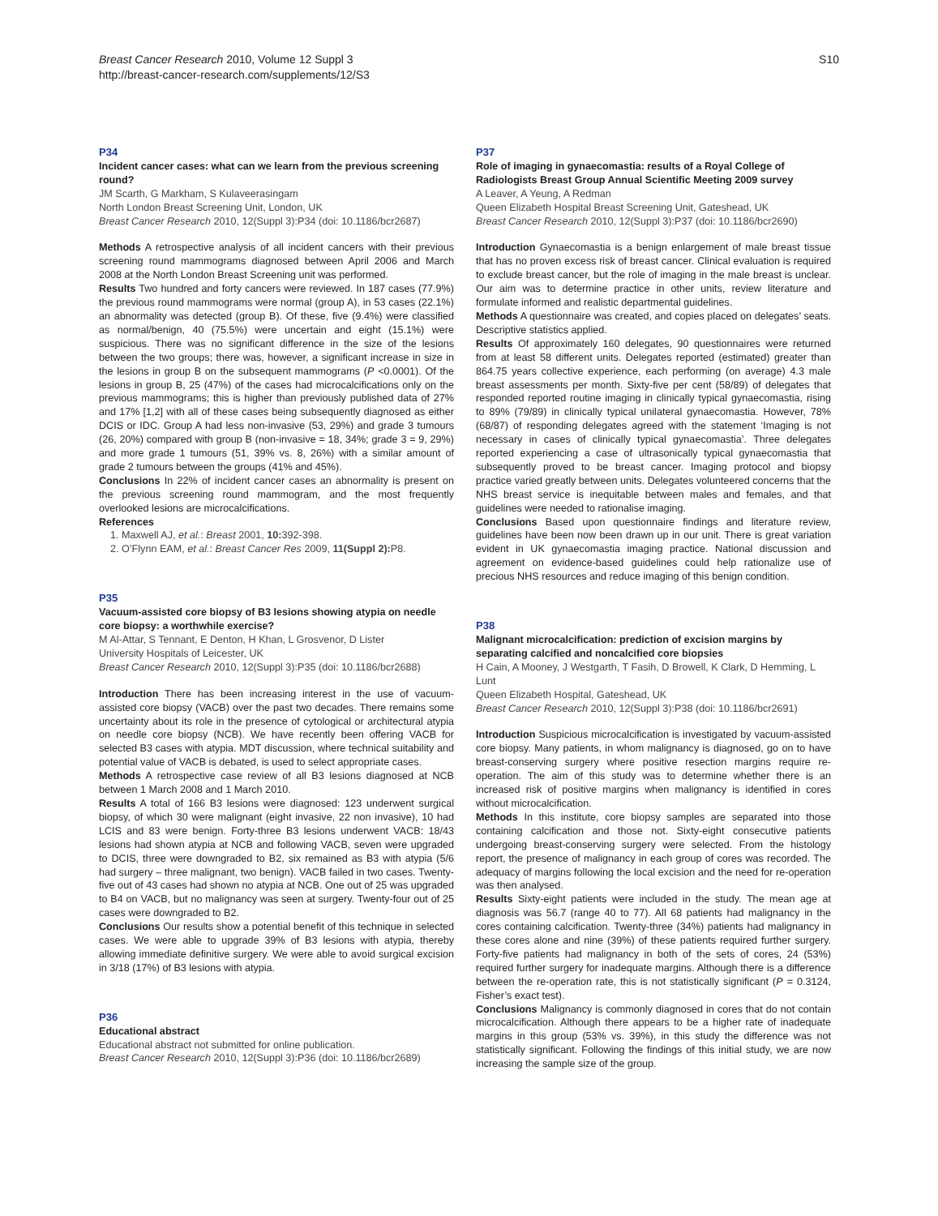Breast Cancer Research 2010, Volume 12 Suppl 3
http://breast-cancer-research.com/supplements/12/S3
S10
P34
Incident cancer cases: what can we learn from the previous screening round?
JM Scarth, G Markham, S Kulaveerasingam
North London Breast Screening Unit, London, UK
Breast Cancer Research 2010, 12(Suppl 3): P34 (doi: 10.1186/bcr2687)
Methods A retrospective analysis of all incident cancers with their previous screening round mammograms diagnosed between April 2006 and March 2008 at the North London Breast Screening unit was performed.
Results Two hundred and forty cancers were reviewed. In 187 cases (77.9%) the previous round mammograms were normal (group A), in 53 cases (22.1%) an abnormality was detected (group B). Of these, five (9.4%) were classified as normal/benign, 40 (75.5%) were uncertain and eight (15.1%) were suspicious. There was no significant difference in the size of the lesions between the two groups; there was, however, a significant increase in size in the lesions in group B on the subsequent mammograms (P <0.0001). Of the lesions in group B, 25 (47%) of the cases had microcalcifications only on the previous mammograms; this is higher than previously published data of 27% and 17% [1,2] with all of these cases being subsequently diagnosed as either DCIS or IDC. Group A had less non-invasive (53, 29%) and grade 3 tumours (26, 20%) compared with group B (non-invasive = 18, 34%; grade 3 = 9, 29%) and more grade 1 tumours (51, 39% vs. 8, 26%) with a similar amount of grade 2 tumours between the groups (41% and 45%).
Conclusions In 22% of incident cancer cases an abnormality is present on the previous screening round mammogram, and the most frequently overlooked lesions are microcalcifications.
References
1. Maxwell AJ, et al.: Breast 2001, 10: 392-398.
2. O’Flynn EAM, et al.: Breast Cancer Res 2009, 11(Suppl 2): P8.
P35
Vacuum-assisted core biopsy of B3 lesions showing atypia on needle core biopsy: a worthwhile exercise?
M Al-Attar, S Tennant, E Denton, H Khan, L Grosvenor, D Lister
University Hospitals of Leicester, UK
Breast Cancer Research 2010, 12(Suppl 3):P35 (doi: 10.1186/bcr2688)
Introduction There has been increasing interest in the use of vacuum-assisted core biopsy (VACB) over the past two decades. There remains some uncertainty about its role in the presence of cytological or architectural atypia on needle core biopsy (NCB). We have recently been offering VACB for selected B3 cases with atypia. MDT discussion, where technical suitability and potential value of VACB is debated, is used to select appropriate cases.
Methods A retrospective case review of all B3 lesions diagnosed at NCB between 1 March 2008 and 1 March 2010.
Results A total of 166 B3 lesions were diagnosed: 123 underwent surgical biopsy, of which 30 were malignant (eight invasive, 22 non invasive), 10 had LCIS and 83 were benign. Forty-three B3 lesions underwent VACB: 18/43 lesions had shown atypia at NCB and following VACB, seven were upgraded to DCIS, three were downgraded to B2, six remained as B3 with atypia (5/6 had surgery – three malignant, two benign). VACB failed in two cases. Twenty-five out of 43 cases had shown no atypia at NCB. One out of 25 was upgraded to B4 on VACB, but no malignancy was seen at surgery. Twenty-four out of 25 cases were downgraded to B2.
Conclusions Our results show a potential benefit of this technique in selected cases. We were able to upgrade 39% of B3 lesions with atypia, thereby allowing immediate definitive surgery. We were able to avoid surgical excision in 3/18 (17%) of B3 lesions with atypia.
P36
Educational abstract
Educational abstract not submitted for online publication.
Breast Cancer Research 2010, 12(Suppl 3): P36 (doi: 10.1186/bcr2689)
P37
Role of imaging in gynaecomastia: results of a Royal College of Radiologists Breast Group Annual Scientific Meeting 2009 survey
A Leaver, A Yeung, A Redman
Queen Elizabeth Hospital Breast Screening Unit, Gateshead, UK
Breast Cancer Research 2010, 12(Suppl 3): P37 (doi: 10.1186/bcr2690)
Introduction Gynaecomastia is a benign enlargement of male breast tissue that has no proven excess risk of breast cancer. Clinical evaluation is required to exclude breast cancer, but the role of imaging in the male breast is unclear. Our aim was to determine practice in other units, review literature and formulate informed and realistic departmental guidelines.
Methods A questionnaire was created, and copies placed on delegates’ seats. Descriptive statistics applied.
Results Of approximately 160 delegates, 90 questionnaires were returned from at least 58 different units. Delegates reported (estimated) greater than 864.75 years collective experience, each performing (on average) 4.3 male breast assessments per month. Sixty-five per cent (58/89) of delegates that responded reported routine imaging in clinically typical gynaecomastia, rising to 89% (79/89) in clinically typical unilateral gynaecomastia. However, 78% (68/87) of responding delegates agreed with the statement ‘Imaging is not necessary in cases of clinically typical gynaecomastia’. Three delegates reported experiencing a case of ultrasonically typical gynaecomastia that subsequently proved to be breast cancer. Imaging protocol and biopsy practice varied greatly between units. Delegates volunteered concerns that the NHS breast service is inequitable between males and females, and that guidelines were needed to rationalise imaging.
Conclusions Based upon questionnaire findings and literature review, guidelines have been now been drawn up in our unit. There is great variation evident in UK gynaecomastia imaging practice. National discussion and agreement on evidence-based guidelines could help rationalize use of precious NHS resources and reduce imaging of this benign condition.
P38
Malignant microcalcification: prediction of excision margins by separating calcified and noncalcified core biopsies
H Cain, A Mooney, J Westgarth, T Fasih, D Browell, K Clark, D Hemming, L Lunt
Queen Elizabeth Hospital, Gateshead, UK
Breast Cancer Research 2010, 12(Suppl 3): P38 (doi: 10.1186/bcr2691)
Introduction Suspicious microcalcification is investigated by vacuum-assisted core biopsy. Many patients, in whom malignancy is diagnosed, go on to have breast-conserving surgery where positive resection margins require re-operation. The aim of this study was to determine whether there is an increased risk of positive margins when malignancy is identified in cores without microcalcification.
Methods In this institute, core biopsy samples are separated into those containing calcification and those not. Sixty-eight consecutive patients undergoing breast-conserving surgery were selected. From the histology report, the presence of malignancy in each group of cores was recorded. The adequacy of margins following the local excision and the need for re-operation was then analysed.
Results Sixty-eight patients were included in the study. The mean age at diagnosis was 56.7 (range 40 to 77). All 68 patients had malignancy in the cores containing calcification. Twenty-three (34%) patients had malignancy in these cores alone and nine (39%) of these patients required further surgery. Forty-five patients had malignancy in both of the sets of cores, 24 (53%) required further surgery for inadequate margins. Although there is a difference between the re-operation rate, this is not statistically significant (P = 0.3124, Fisher’s exact test).
Conclusions Malignancy is commonly diagnosed in cores that do not contain microcalcification. Although there appears to be a higher rate of inadequate margins in this group (53% vs. 39%), in this study the difference was not statistically significant. Following the findings of this initial study, we are now increasing the sample size of the group.